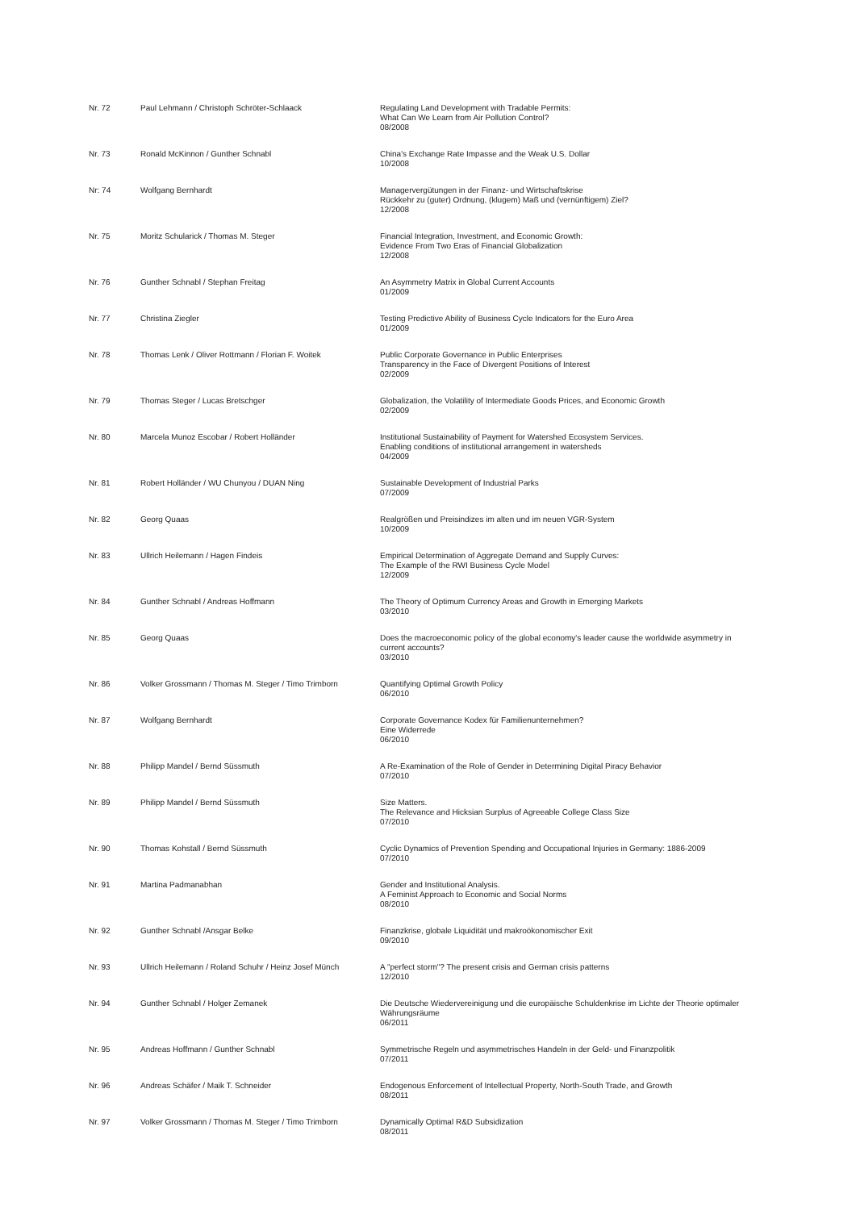| Nr. 72 | Paul Lehmann / Christoph Schröter-Schlaack | Regulating Land Development with Tradable Permits: What Can We Learn from Air Pollution Control? 08/2008 |
| Nr. 73 | Ronald McKinnon / Gunther Schnabl | China's Exchange Rate Impasse and the Weak U.S. Dollar 10/2008 |
| Nr: 74 | Wolfgang Bernhardt | Managervergütungen in der Finanz- und Wirtschaftskrise Rückkehr zu (guter) Ordnung, (klugem) Maß und (vernünftigem) Ziel? 12/2008 |
| Nr. 75 | Moritz Schularick / Thomas M. Steger | Financial Integration, Investment, and Economic Growth: Evidence From Two Eras of Financial Globalization 12/2008 |
| Nr. 76 | Gunther Schnabl / Stephan Freitag | An Asymmetry Matrix in Global Current Accounts 01/2009 |
| Nr. 77 | Christina Ziegler | Testing Predictive Ability of Business Cycle Indicators for the Euro Area 01/2009 |
| Nr. 78 | Thomas Lenk / Oliver Rottmann / Florian F. Woitek | Public Corporate Governance in Public Enterprises Transparency in the Face of Divergent Positions of Interest 02/2009 |
| Nr. 79 | Thomas Steger / Lucas Bretschger | Globalization, the Volatility of Intermediate Goods Prices, and Economic Growth 02/2009 |
| Nr. 80 | Marcela Munoz Escobar / Robert Holländer | Institutional Sustainability of Payment for Watershed Ecosystem Services. Enabling conditions of institutional arrangement in watersheds 04/2009 |
| Nr. 81 | Robert Holländer / WU Chunyou / DUAN Ning | Sustainable Development of Industrial Parks 07/2009 |
| Nr. 82 | Georg Quaas | Realgrößen und Preisindizes im alten und im neuen VGR-System 10/2009 |
| Nr. 83 | Ullrich Heilemann / Hagen Findeis | Empirical Determination of Aggregate Demand and Supply Curves: The Example of the RWI Business Cycle Model 12/2009 |
| Nr. 84 | Gunther Schnabl / Andreas Hoffmann | The Theory of Optimum Currency Areas and Growth in Emerging Markets 03/2010 |
| Nr. 85 | Georg Quaas | Does the macroeconomic policy of the global economy's leader cause the worldwide asymmetry in current accounts? 03/2010 |
| Nr. 86 | Volker Grossmann / Thomas M. Steger / Timo Trimborn | Quantifying Optimal Growth Policy 06/2010 |
| Nr. 87 | Wolfgang Bernhardt | Corporate Governance Kodex für Familienunternehmen? Eine Widerrede 06/2010 |
| Nr. 88 | Philipp Mandel / Bernd Süssmuth | A Re-Examination of the Role of Gender in Determining Digital Piracy Behavior 07/2010 |
| Nr. 89 | Philipp Mandel / Bernd Süssmuth | Size Matters. The Relevance and Hicksian Surplus of Agreeable College Class Size 07/2010 |
| Nr. 90 | Thomas Kohstall / Bernd Süssmuth | Cyclic Dynamics of Prevention Spending and Occupational Injuries in Germany: 1886-2009 07/2010 |
| Nr. 91 | Martina Padmanabhan | Gender and Institutional Analysis. A Feminist Approach to Economic and Social Norms 08/2010 |
| Nr. 92 | Gunther Schnabl /Ansgar Belke | Finanzkrise, globale Liquidität und makroökonomischer Exit 09/2010 |
| Nr. 93 | Ullrich Heilemann / Roland Schuhr / Heinz Josef Münch | A "perfect storm"? The present crisis and German crisis patterns 12/2010 |
| Nr. 94 | Gunther Schnabl / Holger Zemanek | Die Deutsche Wiedervereinigung und die europäische Schuldenkrise im Lichte der Theorie optimaler Währungsräume 06/2011 |
| Nr. 95 | Andreas Hoffmann / Gunther Schnabl | Symmetrische Regeln und asymmetrisches Handeln in der Geld- und Finanzpolitik 07/2011 |
| Nr. 96 | Andreas Schäfer / Maik T. Schneider | Endogenous Enforcement of Intellectual Property, North-South Trade, and Growth 08/2011 |
| Nr. 97 | Volker Grossmann / Thomas M. Steger / Timo Trimborn | Dynamically Optimal R&D Subsidization 08/2011 |